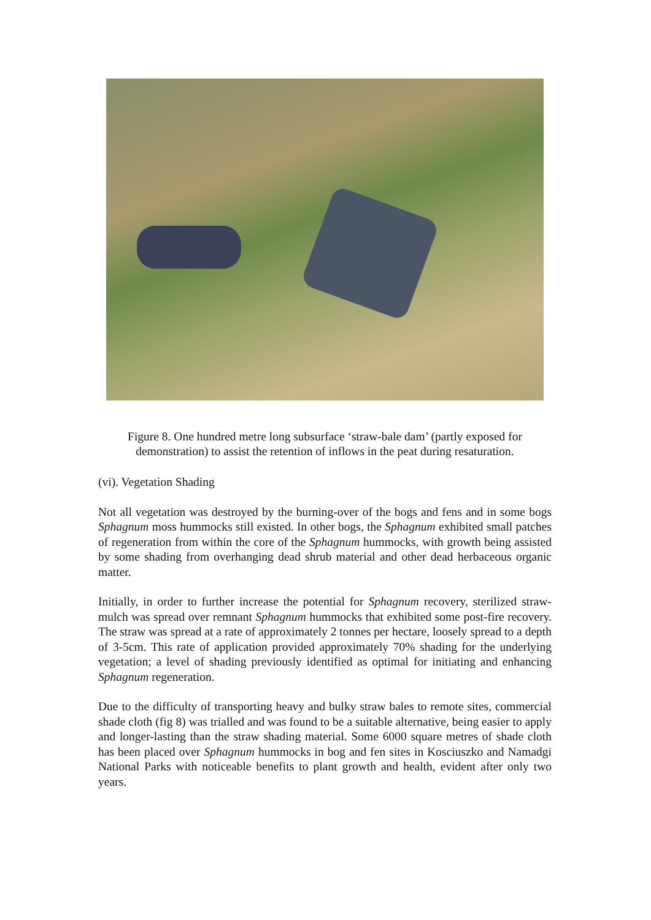Figure 8. One hundred metre long subsurface ‘straw-bale dam’ (partly exposed for demonstration) to assist the retention of inflows in the peat during resaturation.
(vi). Vegetation Shading
Not all vegetation was destroyed by the burning-over of the bogs and fens and in some bogs Sphagnum moss hummocks still existed. In other bogs, the Sphagnum exhibited small patches of regeneration from within the core of the Sphagnum hummocks, with growth being assisted by some shading from overhanging dead shrub material and other dead herbaceous organic matter.
Initially, in order to further increase the potential for Sphagnum recovery, sterilized straw-mulch was spread over remnant Sphagnum hummocks that exhibited some post-fire recovery. The straw was spread at a rate of approximately 2 tonnes per hectare, loosely spread to a depth of 3-5cm. This rate of application provided approximately 70% shading for the underlying vegetation; a level of shading previously identified as optimal for initiating and enhancing Sphagnum regeneration.
Due to the difficulty of transporting heavy and bulky straw bales to remote sites, commercial shade cloth (fig 8) was trialled and was found to be a suitable alternative, being easier to apply and longer-lasting than the straw shading material. Some 6000 square metres of shade cloth has been placed over Sphagnum hummocks in bog and fen sites in Kosciuszko and Namadgi National Parks with noticeable benefits to plant growth and health, evident after only two years.